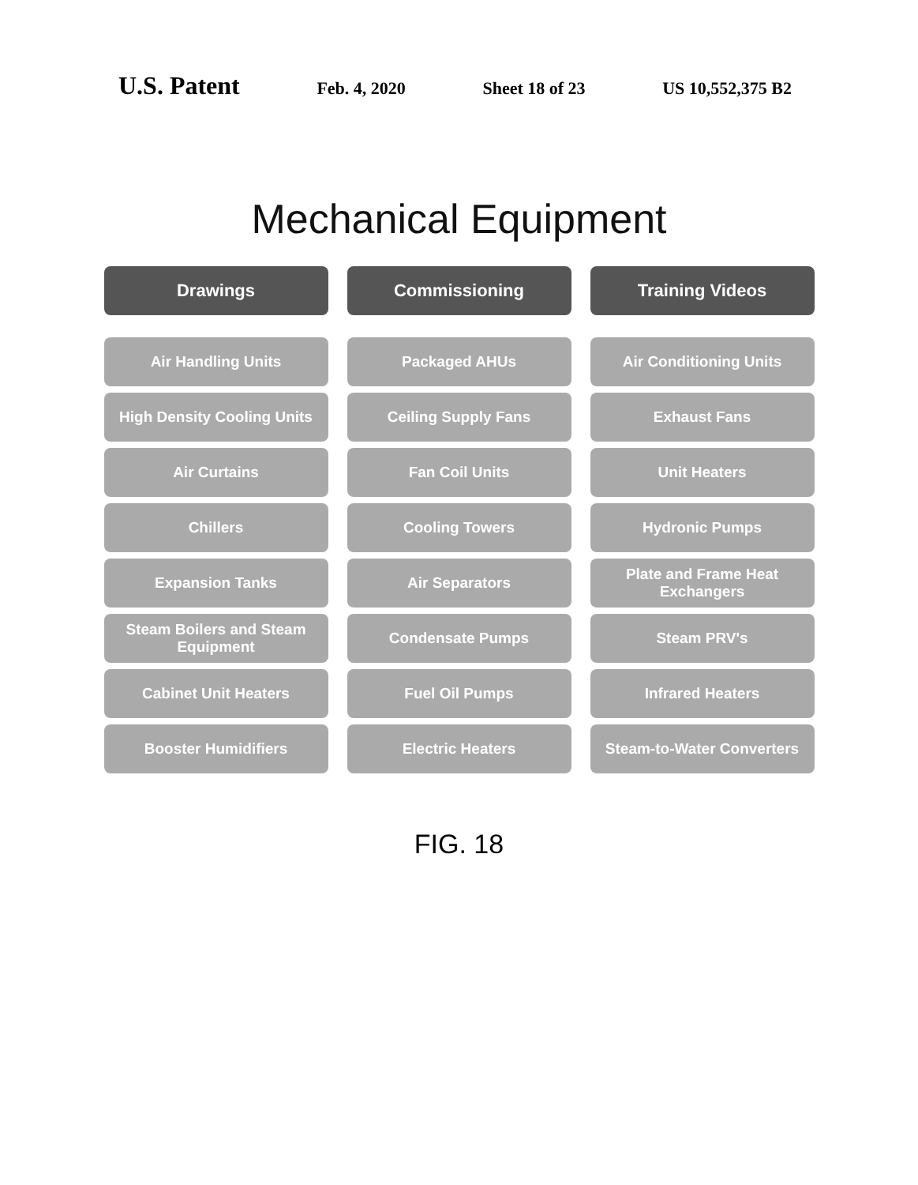U.S. Patent Feb. 4, 2020 Sheet 18 of 23 US 10,552,375 B2
Mechanical Equipment
Drawings
Air Handling Units
High Density Cooling Units
Air Curtains
Chillers
Expansion Tanks
Steam Boilers and Steam Equipment
Cabinet Unit Heaters
Booster Humidifiers
Commissioning
Packaged AHUs
Ceiling Supply Fans
Fan Coil Units
Cooling Towers
Air Separators
Condensate Pumps
Fuel Oil Pumps
Electric Heaters
Training Videos
Air Conditioning Units
Exhaust Fans
Unit Heaters
Hydronic Pumps
Plate and Frame Heat Exchangers
Steam PRV's
Infrared Heaters
Steam-to-Water Converters
FIG. 18